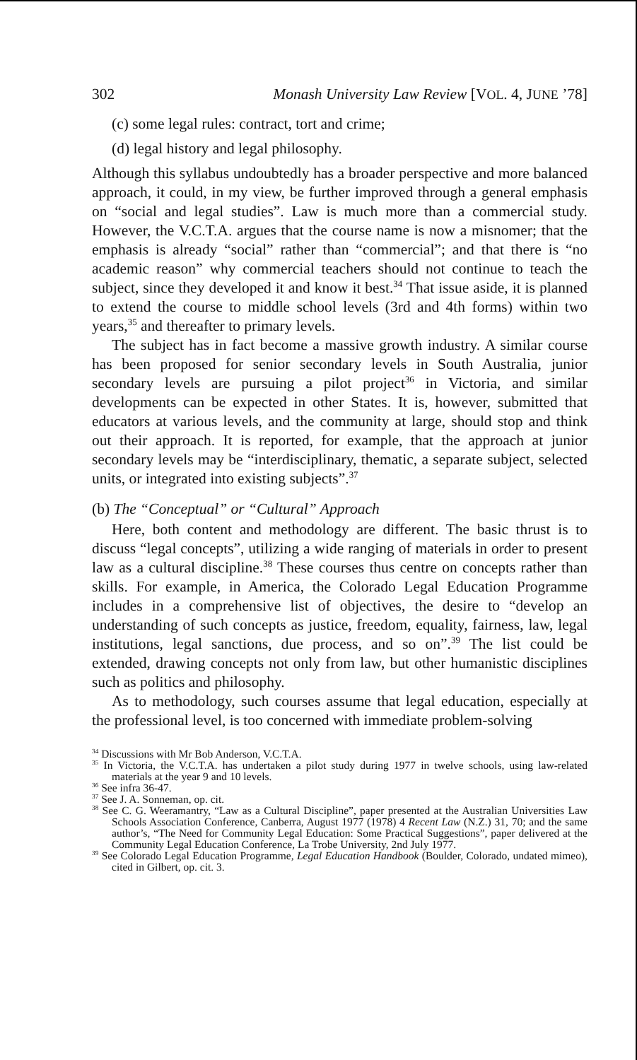302 Monash University Law Review [VOL. 4, JUNE ’78]
(c) some legal rules: contract, tort and crime;
(d) legal history and legal philosophy.
Although this syllabus undoubtedly has a broader perspective and more balanced approach, it could, in my view, be further improved through a general emphasis on “social and legal studies”. Law is much more than a commercial study. However, the V.C.T.A. argues that the course name is now a misnomer; that the emphasis is already “social” rather than “commercial”; and that there is “no academic reason” why commercial teachers should not continue to teach the subject, since they developed it and know it best.<sup>34</sup> That issue aside, it is planned to extend the course to middle school levels (3rd and 4th forms) within two years,<sup>35</sup> and thereafter to primary levels.
The subject has in fact become a massive growth industry. A similar course has been proposed for senior secondary levels in South Australia, junior secondary levels are pursuing a pilot project<sup>36</sup> in Victoria, and similar developments can be expected in other States. It is, however, submitted that educators at various levels, and the community at large, should stop and think out their approach. It is reported, for example, that the approach at junior secondary levels may be “interdisciplinary, thematic, a separate subject, selected units, or integrated into existing subjects”.<sup>37</sup>
(b) The “Conceptual” or “Cultural” Approach
Here, both content and methodology are different. The basic thrust is to discuss “legal concepts”, utilizing a wide ranging of materials in order to present law as a cultural discipline.<sup>38</sup> These courses thus centre on concepts rather than skills. For example, in America, the Colorado Legal Education Programme includes in a comprehensive list of objectives, the desire to “develop an understanding of such concepts as justice, freedom, equality, fairness, law, legal institutions, legal sanctions, due process, and so on”.<sup>39</sup> The list could be extended, drawing concepts not only from law, but other humanistic disciplines such as politics and philosophy.
As to methodology, such courses assume that legal education, especially at the professional level, is too concerned with immediate problem-solving
<sup>34</sup> Discussions with Mr Bob Anderson, V.C.T.A.
<sup>35</sup> In Victoria, the V.C.T.A. has undertaken a pilot study during 1977 in twelve schools, using law-related materials at the year 9 and 10 levels.
<sup>36</sup> See infra 36-47.
<sup>37</sup> See J. A. Sonneman, op. cit.
<sup>38</sup> See C. G. Weeramantry, “Law as a Cultural Discipline”, paper presented at the Australian Universities Law Schools Association Conference, Canberra, August 1977 (1978) 4 Recent Law (N.Z.) 31, 70; and the same author’s, “The Need for Community Legal Education: Some Practical Suggestions”, paper delivered at the Community Legal Education Conference, La Trobe University, 2nd July 1977.
<sup>39</sup> See Colorado Legal Education Programme, Legal Education Handbook (Boulder, Colorado, undated mimeo), cited in Gilbert, op. cit. 3.